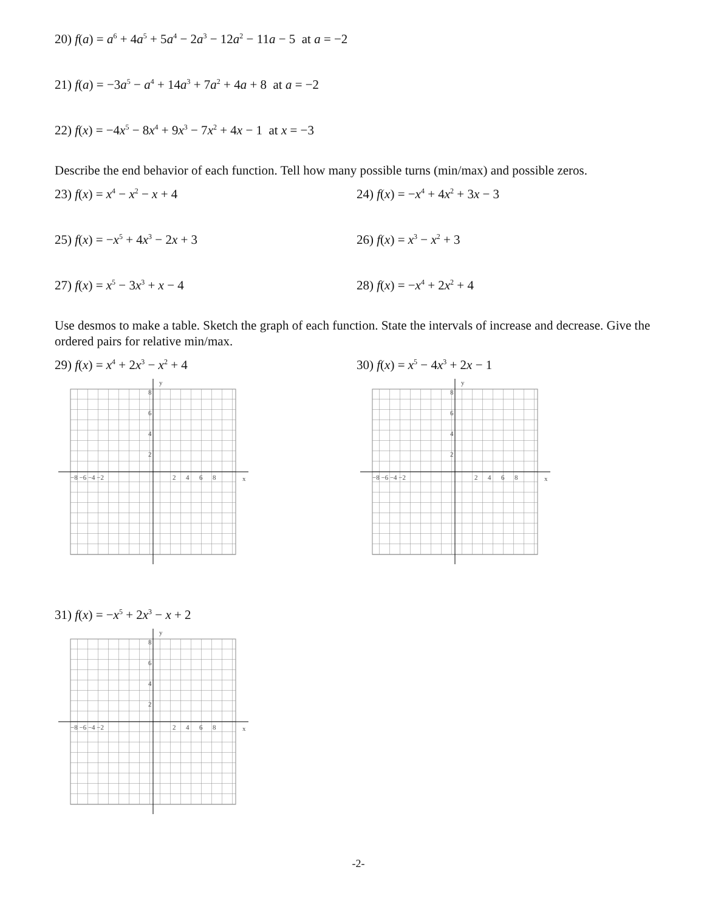20) f(a) = a<sup>6</sup> + 4a<sup>5</sup> + 5a<sup>4</sup> − 2a<sup>3</sup> − 12a<sup>2</sup> − 11a − 5 at a = −2
21) f(a) = −3a<sup>5</sup> − a<sup>4</sup> + 14a<sup>3</sup> + 7a<sup>2</sup> + 4a + 8 at a = −2
22) f(x) = −4x<sup>5</sup> − 8x<sup>4</sup> + 9x<sup>3</sup> − 7x<sup>2</sup> + 4x − 1 at x = −3
Describe the end behavior of each function. Tell how many possible turns (min/max) and possible zeros.
23) f(x) = x<sup>4</sup> − x<sup>2</sup> − x + 4 24) f(x) = −x<sup>4</sup> + 4x<sup>2</sup> + 3x − 3
25) f(x) = −x<sup>5</sup> + 4x<sup>3</sup> − 2x + 3 26) f(x) = x<sup>3</sup> − x<sup>2</sup> + 3
27) f(x) = x<sup>5</sup> − 3x<sup>3</sup> + x − 4 28) f(x) = −x<sup>4</sup> + 2x<sup>2</sup> + 4
Use desmos to make a table. Sketch the graph of each function. State the intervals of increase and decrease. Give the ordered pairs for relative min/max.
29) f(x) = x<sup>4</sup> + 2x<sup>3</sup> − x<sup>2</sup> + 4
y
x
−8 −6 −4 −2
2 4 6 8
8
6
4
2
30) f(x) = x<sup>5</sup> − 4x<sup>3</sup> + 2x − 1
y
x
−8 −6 −4 −2
2 4 6 8
8
6
4
2
31) f(x) = −x<sup>5</sup> + 2x<sup>3</sup> − x + 2
y
x
−8 −6 −4 −2
2 4 6 8
8
6
4
2
-2-